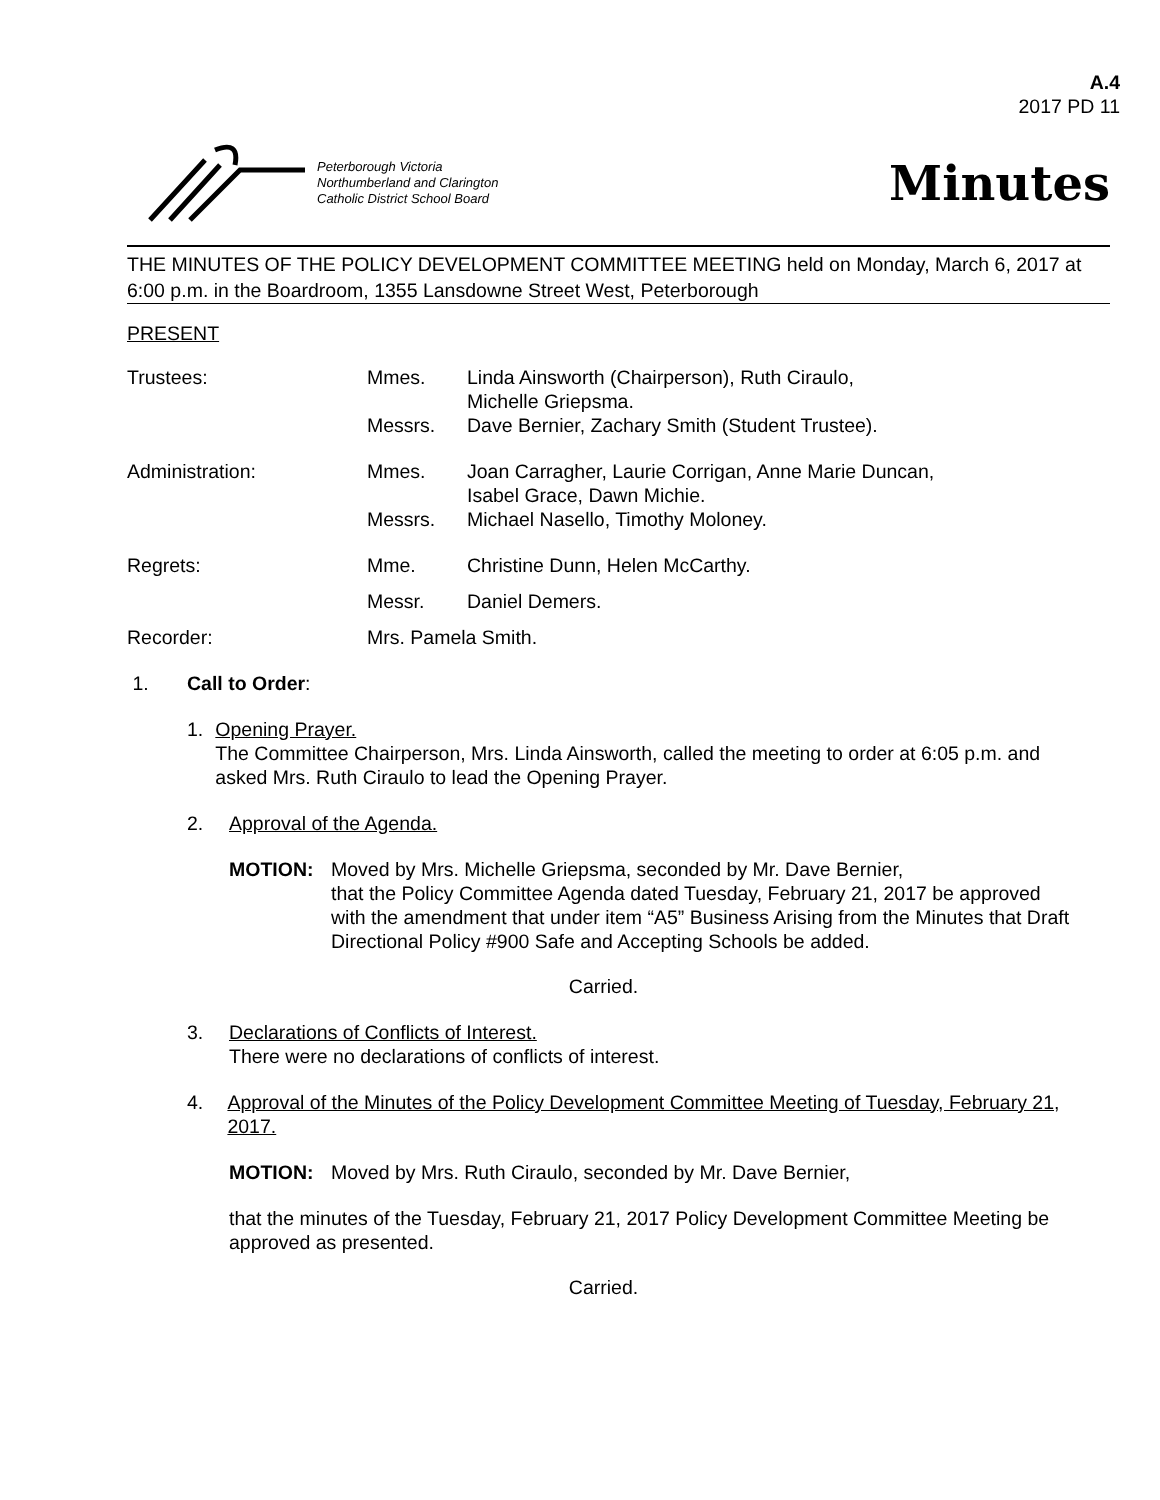A.4
2017 PD 11
Peterborough Victoria
Northumberland and Clarington
Catholic District School Board
Minutes
THE MINUTES OF THE POLICY DEVELOPMENT COMMITTEE MEETING held on Monday, March 6, 2017 at 6:00 p.m. in the Boardroom, 1355 Lansdowne Street West, Peterborough
PRESENT
Trustees:
Mmes.
Linda Ainsworth (Chairperson), Ruth Ciraulo,
Michelle Griepsma.
Messrs.
Dave Bernier, Zachary Smith (Student Trustee).
Administration:
Mmes.
Joan Carragher, Laurie Corrigan, Anne Marie Duncan,
Isabel Grace, Dawn Michie.
Messrs.
Michael Nasello, Timothy Moloney.
Regrets:
Mme.
Christine Dunn, Helen McCarthy.
Messr.
Daniel Demers.
Recorder:
Mrs. Pamela Smith.
1. Call to Order:
1. Opening Prayer.
The Committee Chairperson, Mrs. Linda Ainsworth, called the meeting to order at 6:05 p.m. and asked Mrs. Ruth Ciraulo to lead the Opening Prayer.
2. Approval of the Agenda.
MOTION: Moved by Mrs. Michelle Griepsma, seconded by Mr. Dave Bernier,
that the Policy Committee Agenda dated Tuesday, February 21, 2017 be approved with the amendment that under item “A5” Business Arising from the Minutes that Draft Directional Policy #900 Safe and Accepting Schools be added.
Carried.
3. Declarations of Conflicts of Interest.
There were no declarations of conflicts of interest.
4. Approval of the Minutes of the Policy Development Committee Meeting of Tuesday, February 21, 2017.
MOTION: Moved by Mrs. Ruth Ciraulo, seconded by Mr. Dave Bernier,
that the minutes of the Tuesday, February 21, 2017 Policy Development Committee Meeting be approved as presented.
Carried.